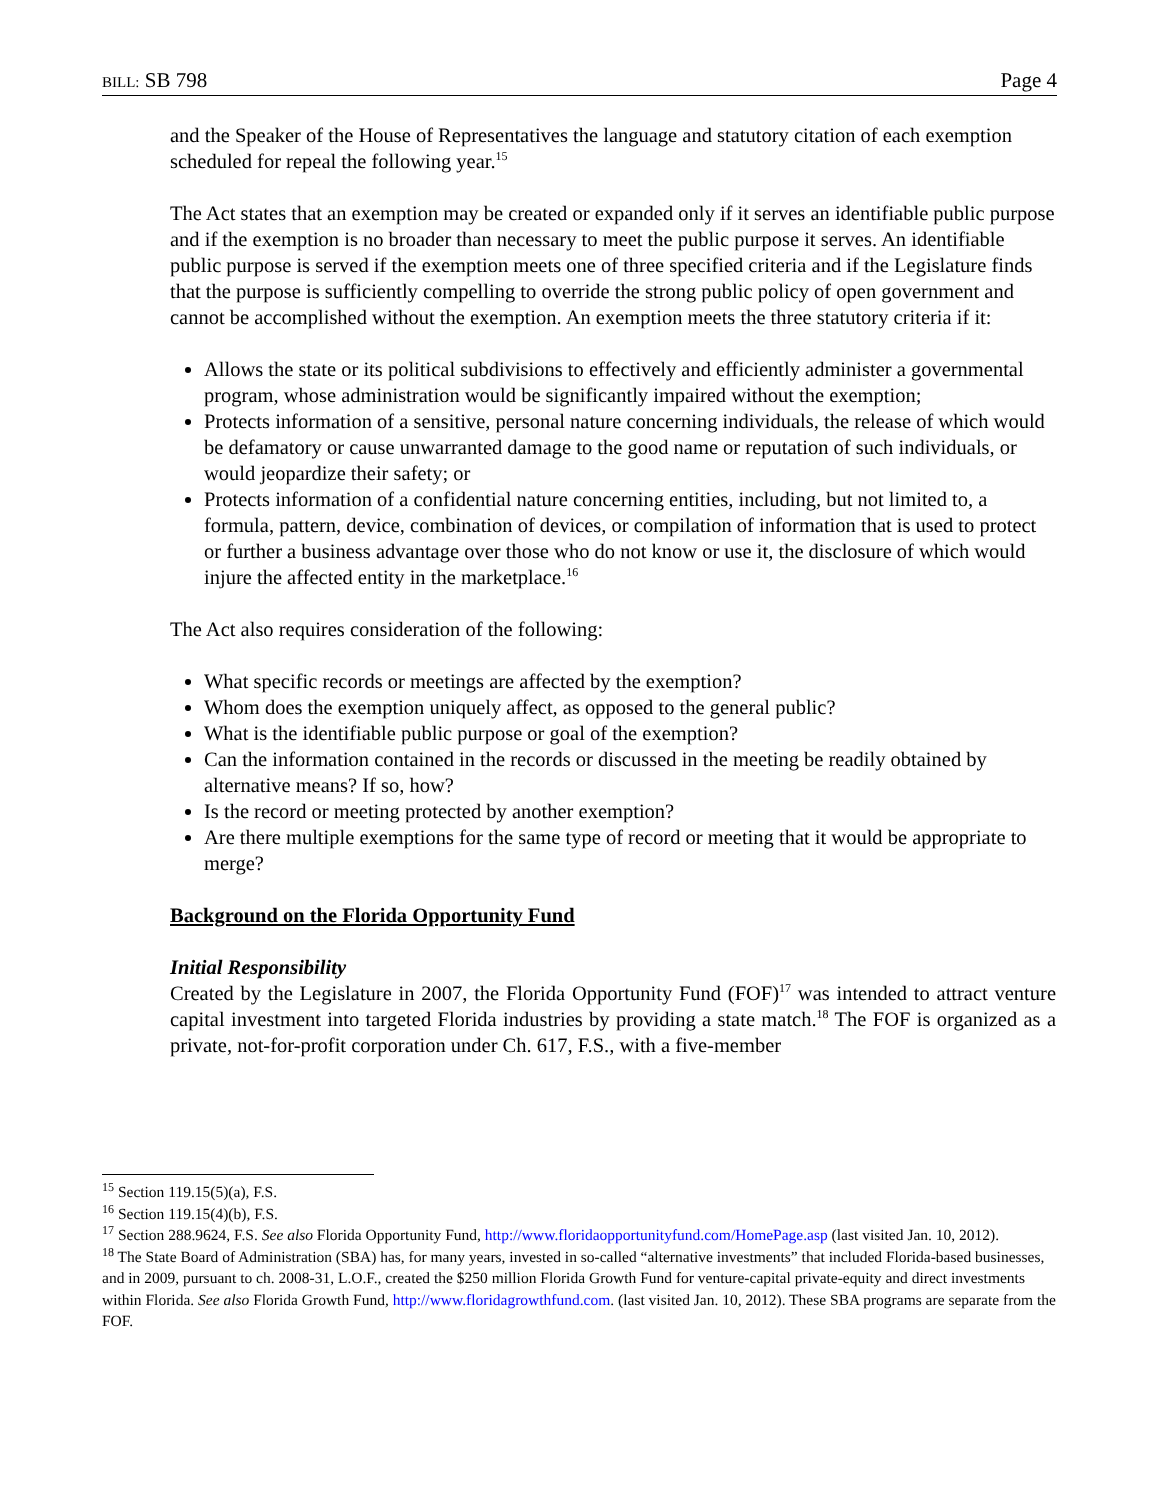BILL: SB 798 Page 4
and the Speaker of the House of Representatives the language and statutory citation of each exemption scheduled for repeal the following year.<sup>15</sup>
The Act states that an exemption may be created or expanded only if it serves an identifiable public purpose and if the exemption is no broader than necessary to meet the public purpose it serves. An identifiable public purpose is served if the exemption meets one of three specified criteria and if the Legislature finds that the purpose is sufficiently compelling to override the strong public policy of open government and cannot be accomplished without the exemption. An exemption meets the three statutory criteria if it:
Allows the state or its political subdivisions to effectively and efficiently administer a governmental program, whose administration would be significantly impaired without the exemption;
Protects information of a sensitive, personal nature concerning individuals, the release of which would be defamatory or cause unwarranted damage to the good name or reputation of such individuals, or would jeopardize their safety; or
Protects information of a confidential nature concerning entities, including, but not limited to, a formula, pattern, device, combination of devices, or compilation of information that is used to protect or further a business advantage over those who do not know or use it, the disclosure of which would injure the affected entity in the marketplace.<sup>16</sup>
The Act also requires consideration of the following:
What specific records or meetings are affected by the exemption?
Whom does the exemption uniquely affect, as opposed to the general public?
What is the identifiable public purpose or goal of the exemption?
Can the information contained in the records or discussed in the meeting be readily obtained by alternative means? If so, how?
Is the record or meeting protected by another exemption?
Are there multiple exemptions for the same type of record or meeting that it would be appropriate to merge?
Background on the Florida Opportunity Fund
Initial Responsibility
Created by the Legislature in 2007, the Florida Opportunity Fund (FOF)<sup>17</sup> was intended to attract venture capital investment into targeted Florida industries by providing a state match.<sup>18</sup> The FOF is organized as a private, not-for-profit corporation under Ch. 617, F.S., with a five-member
<sup>15</sup> Section 119.15(5)(a), F.S.
<sup>16</sup> Section 119.15(4)(b), F.S.
<sup>17</sup> Section 288.9624, F.S. See also Florida Opportunity Fund, http://www.floridaopportunityfund.com/HomePage.asp (last visited Jan. 10, 2012).
<sup>18</sup> The State Board of Administration (SBA) has, for many years, invested in so-called “alternative investments” that included Florida-based businesses, and in 2009, pursuant to ch. 2008-31, L.O.F., created the $250 million Florida Growth Fund for venture-capital private-equity and direct investments within Florida. See also Florida Growth Fund, http://www.floridagrowthfund.com. (last visited Jan. 10, 2012). These SBA programs are separate from the FOF.